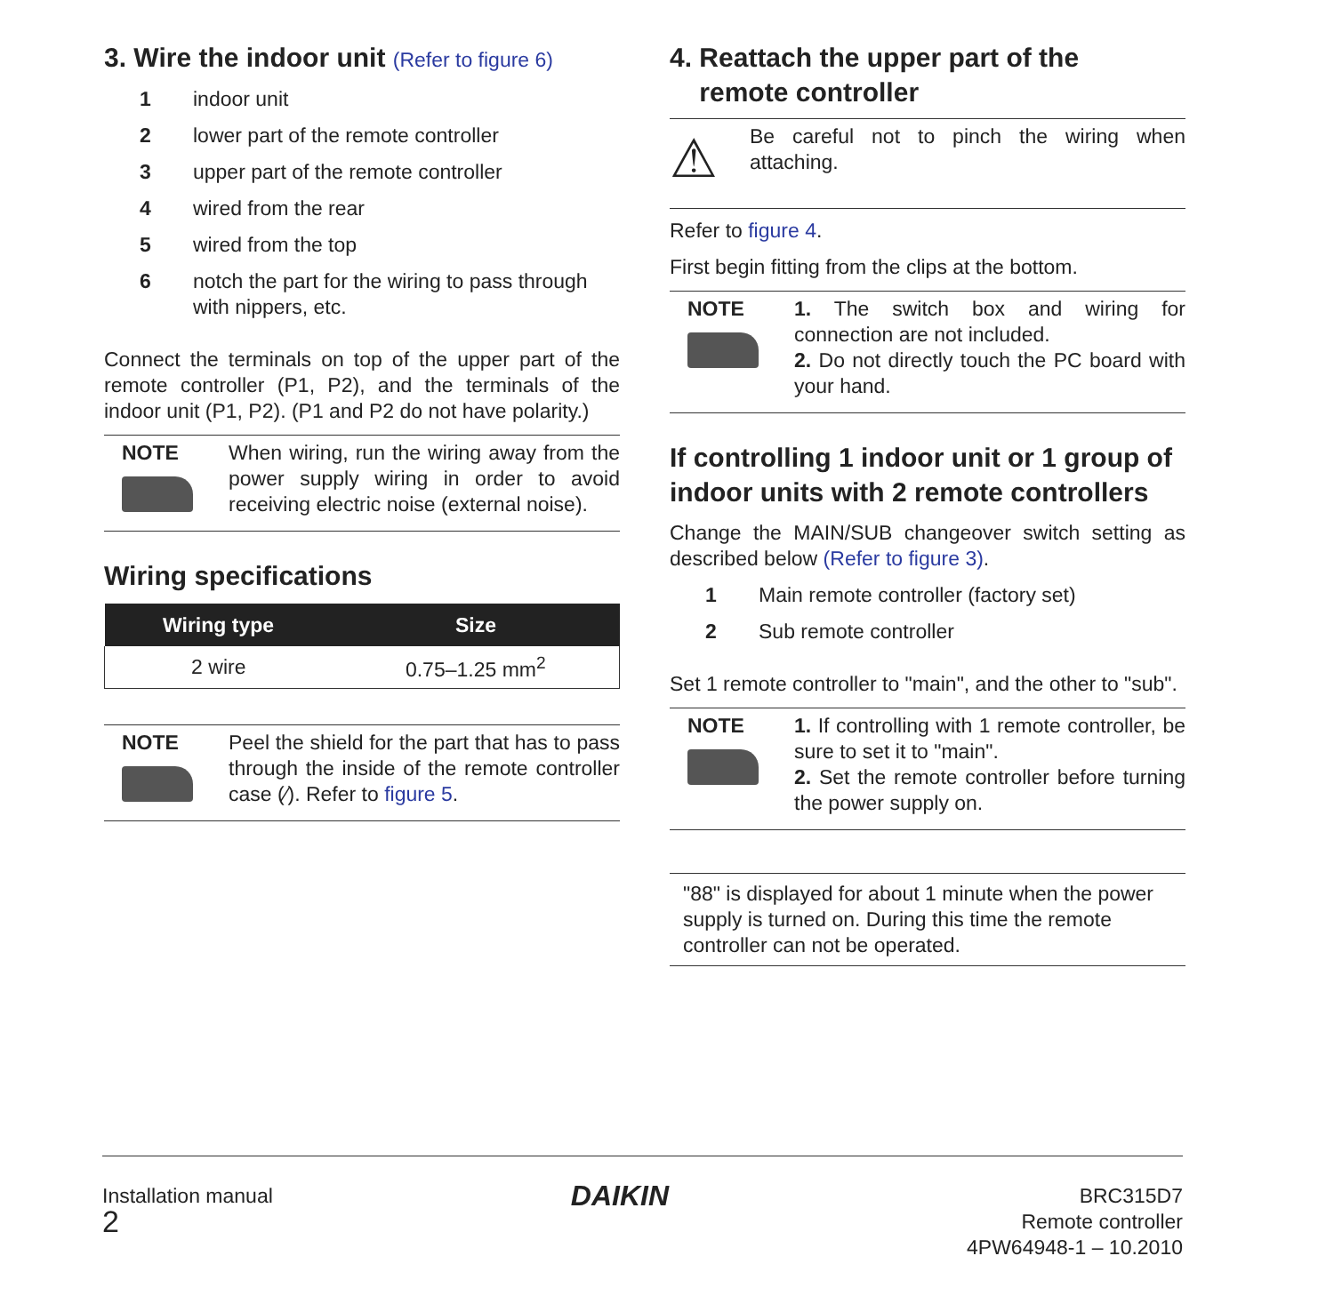3. Wire the indoor unit (Refer to figure 6)
1 indoor unit
2 lower part of the remote controller
3 upper part of the remote controller
4 wired from the rear
5 wired from the top
6 notch the part for the wiring to pass through with nippers, etc.
Connect the terminals on top of the upper part of the remote controller (P1, P2), and the terminals of the indoor unit (P1, P2). (P1 and P2 do not have polarity.)
NOTE When wiring, run the wiring away from the power supply wiring in order to avoid receiving electric noise (external noise).
Wiring specifications
| Wiring type | Size |
| --- | --- |
| 2 wire | 0.75–1.25 mm<sup>2</sup> |
NOTE Peel the shield for the part that has to pass through the inside of the remote controller case (⁄). Refer to figure 5.
4. Reattach the upper part of the
remote controller
⚠
Be careful not to pinch the wiring when attaching.
Refer to figure 4.
First begin fitting from the clips at the bottom.
NOTE 1. The switch box and wiring for connection are not included.
2. Do not directly touch the PC board with your hand.
If controlling 1 indoor unit or 1 group of indoor units with 2 remote controllers
Change the MAIN/SUB changeover switch setting as described below (Refer to figure 3).
1 Main remote controller (factory set)
2 Sub remote controller
Set 1 remote controller to "main", and the other to "sub".
NOTE 1. If controlling with 1 remote controller, be sure to set it to "main".
2. Set the remote controller before turning the power supply on.
"88" is displayed for about 1 minute when the power supply is turned on. During this time the remote controller can not be operated.
Installation manual
2
DAIKIN
BRC315D7
Remote controller
4PW64948-1 – 10.2010